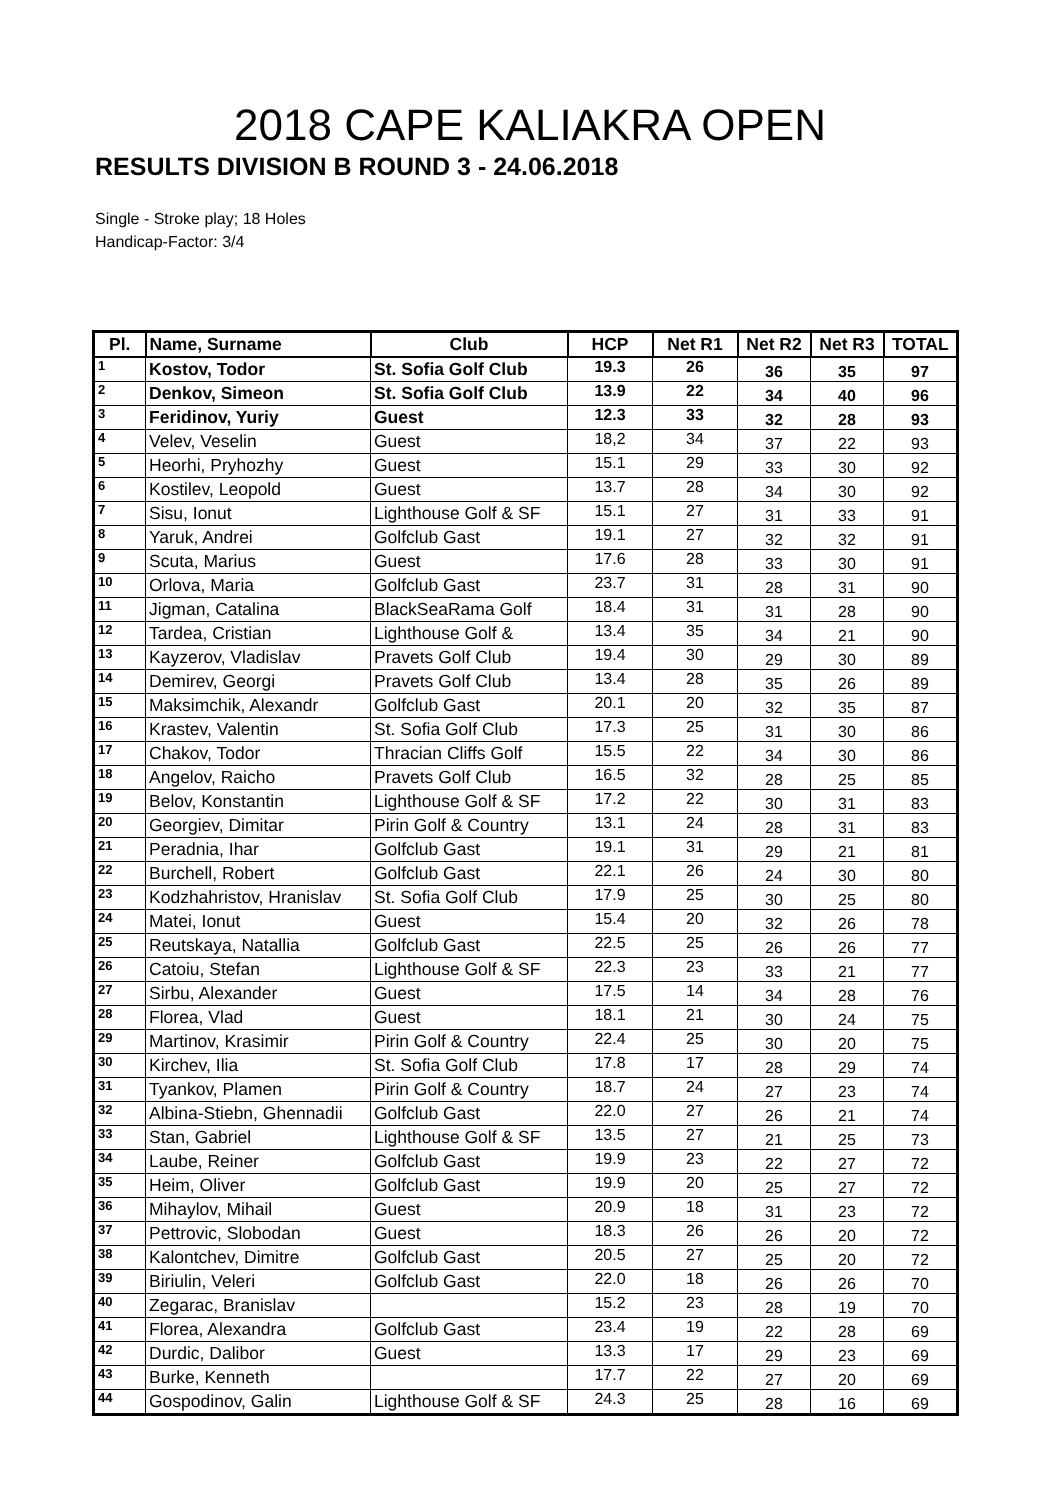2018 CAPE KALIAKRA OPEN
RESULTS DIVISION B ROUND 3 - 24.06.2018
Single - Stroke play; 18 Holes
Handicap-Factor: 3/4
| Pl. | Name, Surname | Club | HCP | Net R1 | Net R2 | Net R3 | TOTAL |
| --- | --- | --- | --- | --- | --- | --- | --- |
| 1 | Kostov, Todor | St. Sofia Golf Club | 19.3 | 26 | 36 | 35 | 97 |
| 2 | Denkov, Simeon | St. Sofia Golf Club | 13.9 | 22 | 34 | 40 | 96 |
| 3 | Feridinov, Yuriy | Guest | 12.3 | 33 | 32 | 28 | 93 |
| 4 | Velev, Veselin | Guest | 18,2 | 34 | 37 | 22 | 93 |
| 5 | Heorhi, Pryhozhy | Guest | 15.1 | 29 | 33 | 30 | 92 |
| 6 | Kostilev, Leopold | Guest | 13.7 | 28 | 34 | 30 | 92 |
| 7 | Sisu, Ionut | Lighthouse Golf & SF | 15.1 | 27 | 31 | 33 | 91 |
| 8 | Yaruk, Andrei | Golfclub Gast | 19.1 | 27 | 32 | 32 | 91 |
| 9 | Scuta, Marius | Guest | 17.6 | 28 | 33 | 30 | 91 |
| 10 | Orlova, Maria | Golfclub Gast | 23.7 | 31 | 28 | 31 | 90 |
| 11 | Jigman, Catalina | BlackSeaRama Golf | 18.4 | 31 | 31 | 28 | 90 |
| 12 | Tardea, Cristian | Lighthouse Golf & | 13.4 | 35 | 34 | 21 | 90 |
| 13 | Kayzerov, Vladislav | Pravets Golf Club | 19.4 | 30 | 29 | 30 | 89 |
| 14 | Demirev, Georgi | Pravets Golf Club | 13.4 | 28 | 35 | 26 | 89 |
| 15 | Maksimchik, Alexandr | Golfclub Gast | 20.1 | 20 | 32 | 35 | 87 |
| 16 | Krastev, Valentin | St. Sofia Golf Club | 17.3 | 25 | 31 | 30 | 86 |
| 17 | Chakov, Todor | Thracian Cliffs Golf | 15.5 | 22 | 34 | 30 | 86 |
| 18 | Angelov, Raicho | Pravets Golf Club | 16.5 | 32 | 28 | 25 | 85 |
| 19 | Belov, Konstantin | Lighthouse Golf & SF | 17.2 | 22 | 30 | 31 | 83 |
| 20 | Georgiev, Dimitar | Pirin Golf & Country | 13.1 | 24 | 28 | 31 | 83 |
| 21 | Peradnia, Ihar | Golfclub Gast | 19.1 | 31 | 29 | 21 | 81 |
| 22 | Burchell, Robert | Golfclub Gast | 22.1 | 26 | 24 | 30 | 80 |
| 23 | Kodzhahristov, Hranislav | St. Sofia Golf Club | 17.9 | 25 | 30 | 25 | 80 |
| 24 | Matei, Ionut | Guest | 15.4 | 20 | 32 | 26 | 78 |
| 25 | Reutskaya, Natallia | Golfclub Gast | 22.5 | 25 | 26 | 26 | 77 |
| 26 | Catoiu, Stefan | Lighthouse Golf & SF | 22.3 | 23 | 33 | 21 | 77 |
| 27 | Sirbu, Alexander | Guest | 17.5 | 14 | 34 | 28 | 76 |
| 28 | Florea, Vlad | Guest | 18.1 | 21 | 30 | 24 | 75 |
| 29 | Martinov, Krasimir | Pirin Golf & Country | 22.4 | 25 | 30 | 20 | 75 |
| 30 | Kirchev, Ilia | St. Sofia Golf Club | 17.8 | 17 | 28 | 29 | 74 |
| 31 | Tyankov, Plamen | Pirin Golf & Country | 18.7 | 24 | 27 | 23 | 74 |
| 32 | Albina-Stiebn, Ghennadii | Golfclub Gast | 22.0 | 27 | 26 | 21 | 74 |
| 33 | Stan, Gabriel | Lighthouse Golf & SF | 13.5 | 27 | 21 | 25 | 73 |
| 34 | Laube, Reiner | Golfclub Gast | 19.9 | 23 | 22 | 27 | 72 |
| 35 | Heim, Oliver | Golfclub Gast | 19.9 | 20 | 25 | 27 | 72 |
| 36 | Mihaylov, Mihail | Guest | 20.9 | 18 | 31 | 23 | 72 |
| 37 | Pettrovic, Slobodan | Guest | 18.3 | 26 | 26 | 20 | 72 |
| 38 | Kalontchev, Dimitre | Golfclub Gast | 20.5 | 27 | 25 | 20 | 72 |
| 39 | Biriulin, Veleri | Golfclub Gast | 22.0 | 18 | 26 | 26 | 70 |
| 40 | Zegarac, Branislav | | 15.2 | 23 | 28 | 19 | 70 |
| 41 | Florea, Alexandra | Golfclub Gast | 23.4 | 19 | 22 | 28 | 69 |
| 42 | Durdic, Dalibor | Guest | 13.3 | 17 | 29 | 23 | 69 |
| 43 | Burke, Kenneth | | 17.7 | 22 | 27 | 20 | 69 |
| 44 | Gospodinov, Galin | Lighthouse Golf & SF | 24.3 | 25 | 28 | 16 | 69 |